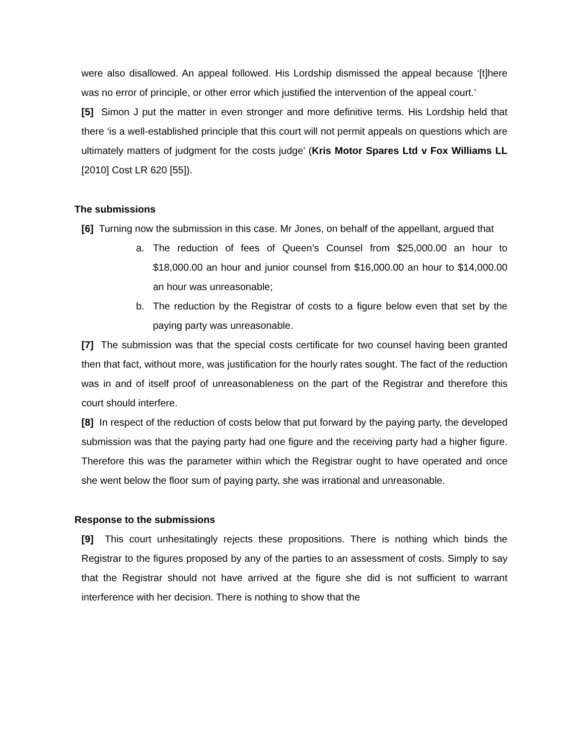were also disallowed. An appeal followed. His Lordship dismissed the appeal because ‘[t]here was no error of principle, or other error which justified the intervention of the appeal court.’
[5] Simon J put the matter in even stronger and more definitive terms. His Lordship held that there ‘is a well-established principle that this court will not permit appeals on questions which are ultimately matters of judgment for the costs judge’ (Kris Motor Spares Ltd v Fox Williams LL [2010] Cost LR 620 [55]).
The submissions
[6] Turning now the submission in this case. Mr Jones, on behalf of the appellant, argued that
a. The reduction of fees of Queen’s Counsel from $25,000.00 an hour to $18,000.00 an hour and junior counsel from $16,000.00 an hour to $14,000.00 an hour was unreasonable;
b. The reduction by the Registrar of costs to a figure below even that set by the paying party was unreasonable.
[7] The submission was that the special costs certificate for two counsel having been granted then that fact, without more, was justification for the hourly rates sought. The fact of the reduction was in and of itself proof of unreasonableness on the part of the Registrar and therefore this court should interfere.
[8] In respect of the reduction of costs below that put forward by the paying party, the developed submission was that the paying party had one figure and the receiving party had a higher figure. Therefore this was the parameter within which the Registrar ought to have operated and once she went below the floor sum of paying party, she was irrational and unreasonable.
Response to the submissions
[9] This court unhesitatingly rejects these propositions. There is nothing which binds the Registrar to the figures proposed by any of the parties to an assessment of costs. Simply to say that the Registrar should not have arrived at the figure she did is not sufficient to warrant interference with her decision. There is nothing to show that the